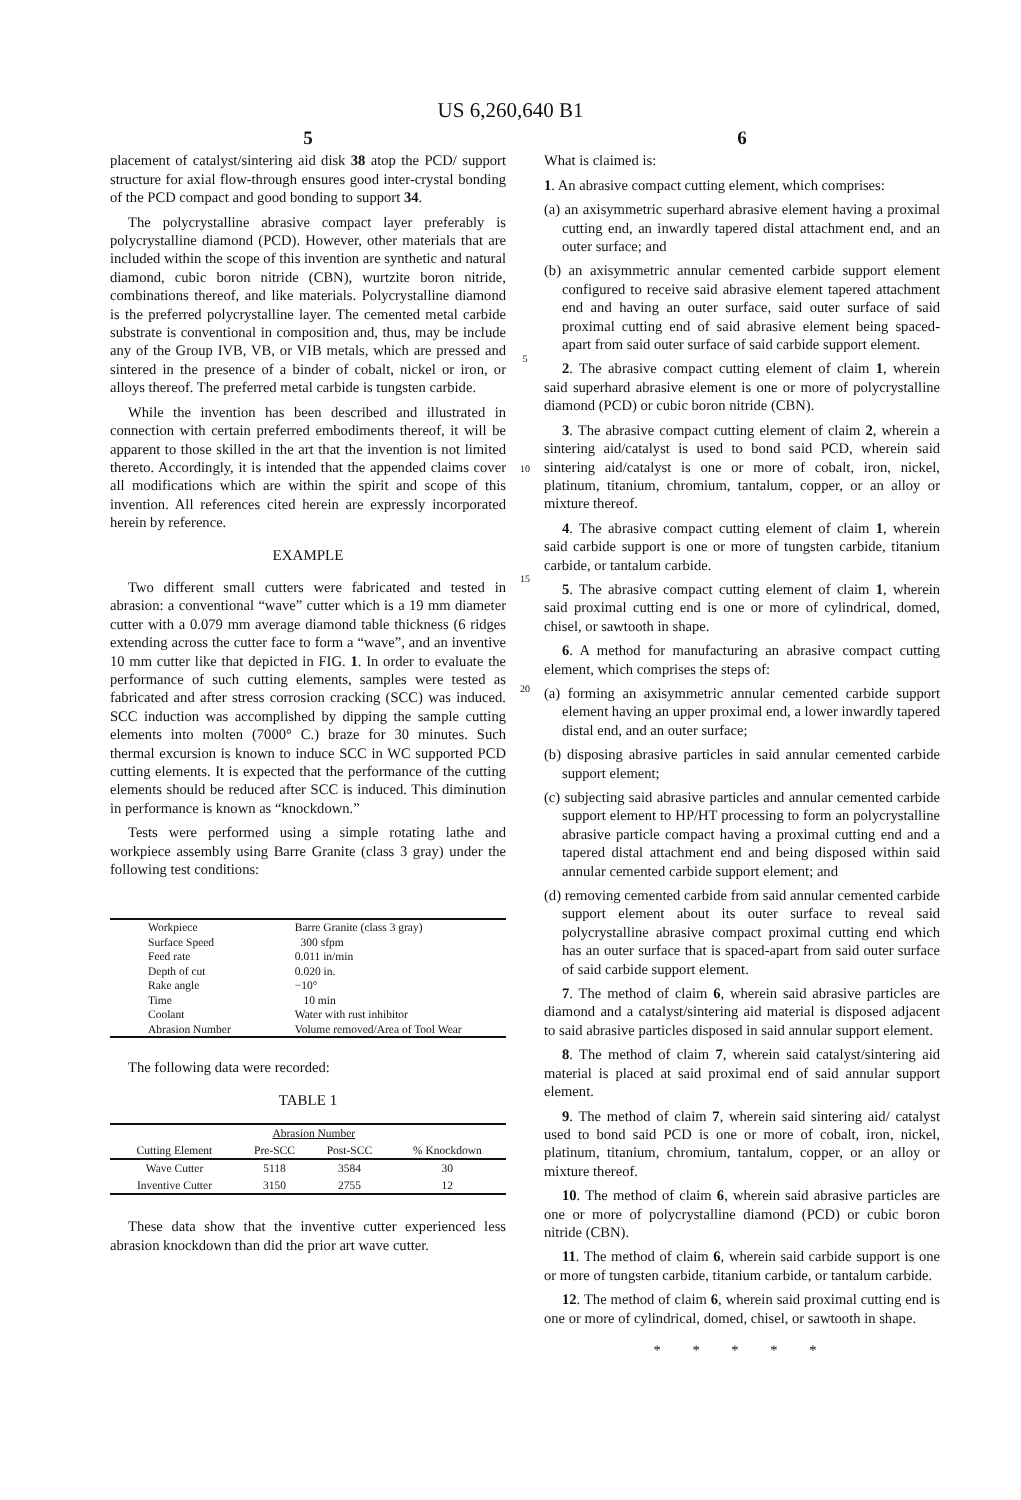US 6,260,640 B1
5
placement of catalyst/sintering aid disk 38 atop the PCD/ support structure for axial flow-through ensures good inter-crystal bonding of the PCD compact and good bonding to support 34.
The polycrystalline abrasive compact layer preferably is polycrystalline diamond (PCD). However, other materials that are included within the scope of this invention are synthetic and natural diamond, cubic boron nitride (CBN), wurtzite boron nitride, combinations thereof, and like materials. Polycrystalline diamond is the preferred polycrystalline layer. The cemented metal carbide substrate is conventional in composition and, thus, may be include any of the Group IVB, VB, or VIB metals, which are pressed and sintered in the presence of a binder of cobalt, nickel or iron, or alloys thereof. The preferred metal carbide is tungsten carbide.
While the invention has been described and illustrated in connection with certain preferred embodiments thereof, it will be apparent to those skilled in the art that the invention is not limited thereto. Accordingly, it is intended that the appended claims cover all modifications which are within the spirit and scope of this invention. All references cited herein are expressly incorporated herein by reference.
EXAMPLE
Two different small cutters were fabricated and tested in abrasion: a conventional “wave” cutter which is a 19 mm diameter cutter with a 0.079 mm average diamond table thickness (6 ridges extending across the cutter face to form a “wave”, and an inventive 10 mm cutter like that depicted in FIG. 1. In order to evaluate the performance of such cutting elements, samples were tested as fabricated and after stress corrosion cracking (SCC) was induced. SCC induction was accomplished by dipping the sample cutting elements into molten (7000° C.) braze for 30 minutes. Such thermal excursion is known to induce SCC in WC supported PCD cutting elements. It is expected that the performance of the cutting elements should be reduced after SCC is induced. This diminution in performance is known as “knockdown.”
Tests were performed using a simple rotating lathe and workpiece assembly using Barre Granite (class 3 gray) under the following test conditions:
| Workpiece | Barre Granite (class 3 gray) |
| Surface Speed | 300 sfpm |
| Feed rate | 0.011 in/min |
| Depth of cut | 0.020 in. |
| Rake angle | −10° |
| Time | 10 min |
| Coolant | Water with rust inhibitor |
| Abrasion Number | Volume removed/Area of Tool Wear |
The following data were recorded:
TABLE 1
| | Abrasion Number | | |
| --- | --- | --- | --- |
| Cutting Element | Pre-SCC | Post-SCC | % Knockdown |
| Wave Cutter | 5118 | 3584 | 30 |
| Inventive Cutter | 3150 | 2755 | 12 |
These data show that the inventive cutter experienced less abrasion knockdown than did the prior art wave cutter.
5
10
15
20
6
What is claimed is:
1. An abrasive compact cutting element, which comprises:
(a) an axisymmetric superhard abrasive element having a proximal cutting end, an inwardly tapered distal attachment end, and an outer surface; and
(b) an axisymmetric annular cemented carbide support element configured to receive said abrasive element tapered attachment end and having an outer surface, said outer surface of said proximal cutting end of said abrasive element being spaced-apart from said outer surface of said carbide support element.
2. The abrasive compact cutting element of claim 1, wherein said superhard abrasive element is one or more of polycrystalline diamond (PCD) or cubic boron nitride (CBN).
3. The abrasive compact cutting element of claim 2, wherein a sintering aid/catalyst is used to bond said PCD, wherein said sintering aid/catalyst is one or more of cobalt, iron, nickel, platinum, titanium, chromium, tantalum, copper, or an alloy or mixture thereof.
4. The abrasive compact cutting element of claim 1, wherein said carbide support is one or more of tungsten carbide, titanium carbide, or tantalum carbide.
5. The abrasive compact cutting element of claim 1, wherein said proximal cutting end is one or more of cylindrical, domed, chisel, or sawtooth in shape.
6. A method for manufacturing an abrasive compact cutting element, which comprises the steps of:
(a) forming an axisymmetric annular cemented carbide support element having an upper proximal end, a lower inwardly tapered distal end, and an outer surface;
(b) disposing abrasive particles in said annular cemented carbide support element;
(c) subjecting said abrasive particles and annular cemented carbide support element to HP/HT processing to form an polycrystalline abrasive particle compact having a proximal cutting end and a tapered distal attachment end and being disposed within said annular cemented carbide support element; and
(d) removing cemented carbide from said annular cemented carbide support element about its outer surface to reveal said polycrystalline abrasive compact proximal cutting end which has an outer surface that is spaced-apart from said outer surface of said carbide support element.
7. The method of claim 6, wherein said abrasive particles are diamond and a catalyst/sintering aid material is disposed adjacent to said abrasive particles disposed in said annular support element.
8. The method of claim 7, wherein said catalyst/sintering aid material is placed at said proximal end of said annular support element.
9. The method of claim 7, wherein said sintering aid/ catalyst used to bond said PCD is one or more of cobalt, iron, nickel, platinum, titanium, chromium, tantalum, copper, or an alloy or mixture thereof.
10. The method of claim 6, wherein said abrasive particles are one or more of polycrystalline diamond (PCD) or cubic boron nitride (CBN).
11. The method of claim 6, wherein said carbide support is one or more of tungsten carbide, titanium carbide, or tantalum carbide.
12. The method of claim 6, wherein said proximal cutting end is one or more of cylindrical, domed, chisel, or sawtooth in shape.
* * * * *